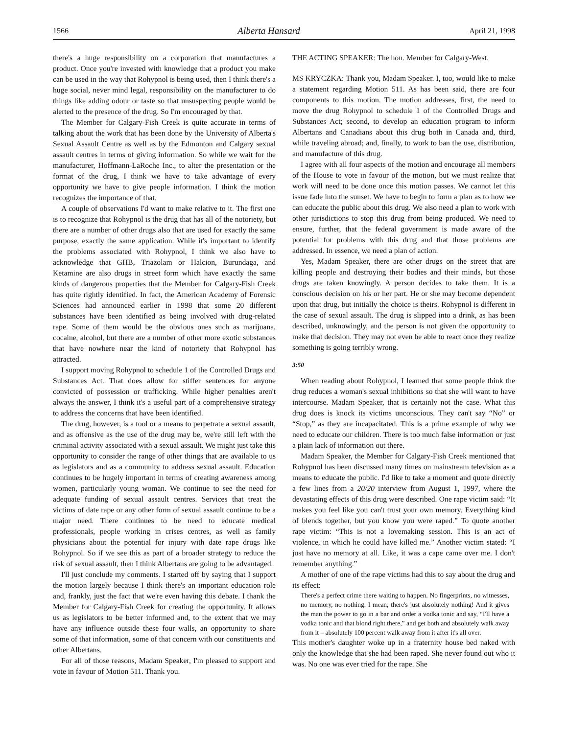1566 Alberta Hansard April 21, 1998
there's a huge responsibility on a corporation that manufactures a product. Once you're invested with knowledge that a product you make can be used in the way that Rohypnol is being used, then I think there's a huge social, never mind legal, responsibility on the manufacturer to do things like adding odour or taste so that unsuspecting people would be alerted to the presence of the drug. So I'm encouraged by that.
The Member for Calgary-Fish Creek is quite accurate in terms of talking about the work that has been done by the University of Alberta's Sexual Assault Centre as well as by the Edmonton and Calgary sexual assault centres in terms of giving information. So while we wait for the manufacturer, Hoffmann-LaRoche Inc., to alter the presentation or the format of the drug, I think we have to take advantage of every opportunity we have to give people information. I think the motion recognizes the importance of that.
A couple of observations I'd want to make relative to it. The first one is to recognize that Rohypnol is the drug that has all of the notoriety, but there are a number of other drugs also that are used for exactly the same purpose, exactly the same application. While it's important to identify the problems associated with Rohypnol, I think we also have to acknowledge that GHB, Triazolam or Halcion, Burundaga, and Ketamine are also drugs in street form which have exactly the same kinds of dangerous properties that the Member for Calgary-Fish Creek has quite rightly identified. In fact, the American Academy of Forensic Sciences had announced earlier in 1998 that some 20 different substances have been identified as being involved with drug-related rape. Some of them would be the obvious ones such as marijuana, cocaine, alcohol, but there are a number of other more exotic substances that have nowhere near the kind of notoriety that Rohypnol has attracted.
I support moving Rohypnol to schedule 1 of the Controlled Drugs and Substances Act. That does allow for stiffer sentences for anyone convicted of possession or trafficking. While higher penalties aren't always the answer, I think it's a useful part of a comprehensive strategy to address the concerns that have been identified.
The drug, however, is a tool or a means to perpetrate a sexual assault, and as offensive as the use of the drug may be, we're still left with the criminal activity associated with a sexual assault. We might just take this opportunity to consider the range of other things that are available to us as legislators and as a community to address sexual assault. Education continues to be hugely important in terms of creating awareness among women, particularly young woman. We continue to see the need for adequate funding of sexual assault centres. Services that treat the victims of date rape or any other form of sexual assault continue to be a major need. There continues to be need to educate medical professionals, people working in crises centres, as well as family physicians about the potential for injury with date rape drugs like Rohypnol. So if we see this as part of a broader strategy to reduce the risk of sexual assault, then I think Albertans are going to be advantaged.
I'll just conclude my comments. I started off by saying that I support the motion largely because I think there's an important education role and, frankly, just the fact that we're even having this debate. I thank the Member for Calgary-Fish Creek for creating the opportunity. It allows us as legislators to be better informed and, to the extent that we may have any influence outside these four walls, an opportunity to share some of that information, some of that concern with our constituents and other Albertans.
For all of those reasons, Madam Speaker, I'm pleased to support and vote in favour of Motion 511. Thank you.
THE ACTING SPEAKER: The hon. Member for Calgary-West.
MS KRYCZKA: Thank you, Madam Speaker. I, too, would like to make a statement regarding Motion 511. As has been said, there are four components to this motion. The motion addresses, first, the need to move the drug Rohypnol to schedule 1 of the Controlled Drugs and Substances Act; second, to develop an education program to inform Albertans and Canadians about this drug both in Canada and, third, while traveling abroad; and, finally, to work to ban the use, distribution, and manufacture of this drug.
I agree with all four aspects of the motion and encourage all members of the House to vote in favour of the motion, but we must realize that work will need to be done once this motion passes. We cannot let this issue fade into the sunset. We have to begin to form a plan as to how we can educate the public about this drug. We also need a plan to work with other jurisdictions to stop this drug from being produced. We need to ensure, further, that the federal government is made aware of the potential for problems with this drug and that those problems are addressed. In essence, we need a plan of action.
Yes, Madam Speaker, there are other drugs on the street that are killing people and destroying their bodies and their minds, but those drugs are taken knowingly. A person decides to take them. It is a conscious decision on his or her part. He or she may become dependent upon that drug, but initially the choice is theirs. Rohypnol is different in the case of sexual assault. The drug is slipped into a drink, as has been described, unknowingly, and the person is not given the opportunity to make that decision. They may not even be able to react once they realize something is going terribly wrong.
3:50
When reading about Rohypnol, I learned that some people think the drug reduces a woman's sexual inhibitions so that she will want to have intercourse. Madam Speaker, that is certainly not the case. What this drug does is knock its victims unconscious. They can't say “No” or “Stop,” as they are incapacitated. This is a prime example of why we need to educate our children. There is too much false information or just a plain lack of information out there.
Madam Speaker, the Member for Calgary-Fish Creek mentioned that Rohypnol has been discussed many times on mainstream television as a means to educate the public. I'd like to take a moment and quote directly a few lines from a 20/20 interview from August 1, 1997, where the devastating effects of this drug were described. One rape victim said: “It makes you feel like you can't trust your own memory. Everything kind of blends together, but you know you were raped.” To quote another rape victim: “This is not a lovemaking session. This is an act of violence, in which he could have killed me.” Another victim stated: “I just have no memory at all. Like, it was a cape came over me. I don't remember anything.”
A mother of one of the rape victims had this to say about the drug and its effect:
There's a perfect crime there waiting to happen. No fingerprints, no witnesses, no memory, no nothing. I mean, there's just absolutely nothing! And it gives the man the power to go in a bar and order a vodka tonic and say, “I'll have a vodka tonic and that blond right there,” and get both and absolutely walk away from it – absolutely 100 percent walk away from it after it's all over.
This mother's daughter woke up in a fraternity house bed naked with only the knowledge that she had been raped. She never found out who it was. No one was ever tried for the rape. She